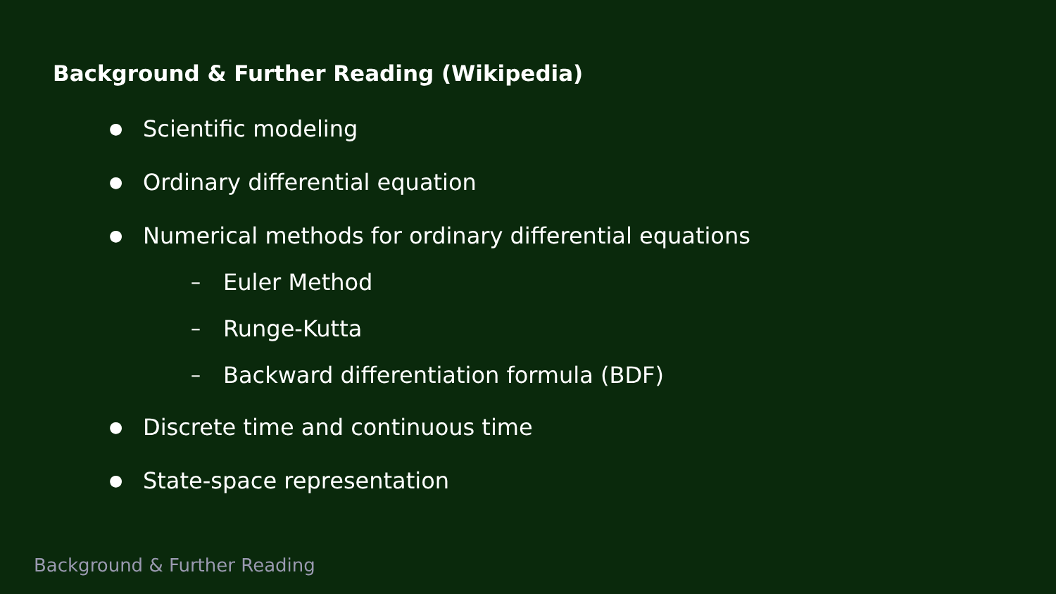Background & Further Reading (Wikipedia)
● Scientific modeling
● Ordinary differential equation
● Numerical methods for ordinary differential equations
– Euler Method
– Runge-Kutta
– Backward differentiation formula (BDF)
● Discrete time and continuous time
● State-space representation
Background & Further Reading